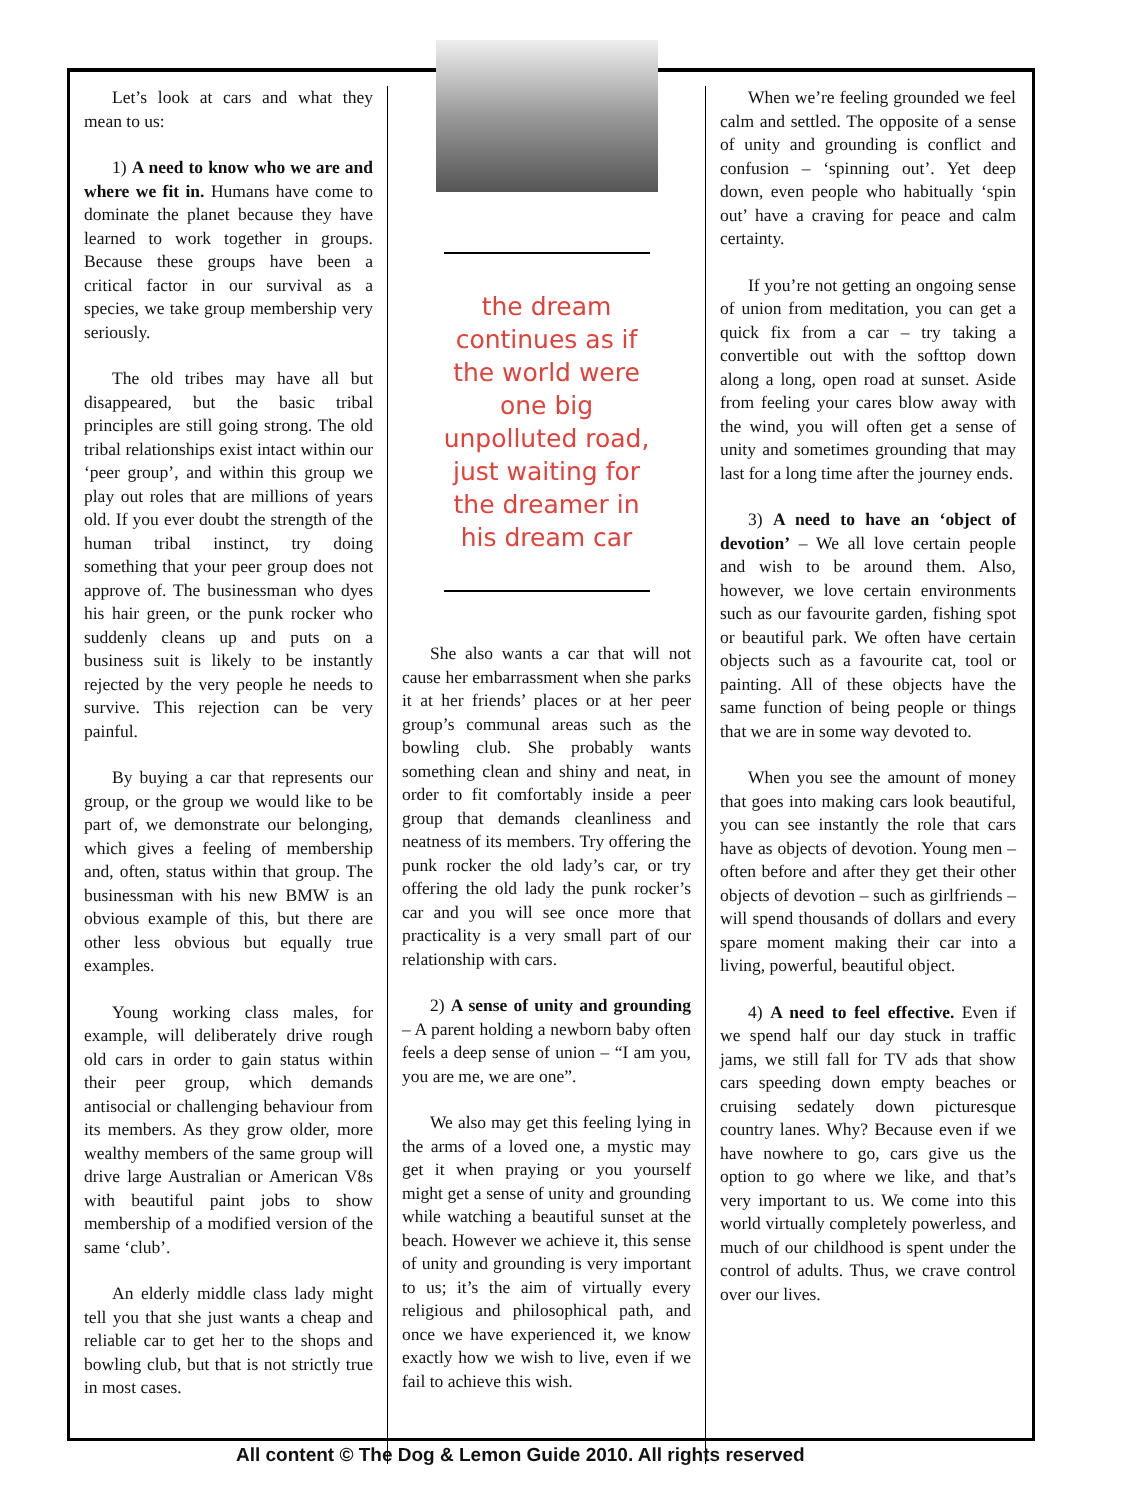Let’s look at cars and what they mean to us:
1) A need to know who we are and where we fit in. Humans have come to dominate the planet because they have learned to work together in groups. Because these groups have been a critical factor in our survival as a species, we take group membership very seriously.
The old tribes may have all but disappeared, but the basic tribal principles are still going strong. The old tribal relationships exist intact within our ‘peer group’, and within this group we play out roles that are millions of years old. If you ever doubt the strength of the human tribal instinct, try doing something that your peer group does not approve of. The businessman who dyes his hair green, or the punk rocker who suddenly cleans up and puts on a business suit is likely to be instantly rejected by the very people he needs to survive. This rejection can be very painful.
By buying a car that represents our group, or the group we would like to be part of, we demonstrate our belonging, which gives a feeling of membership and, often, status within that group. The businessman with his new BMW is an obvious example of this, but there are other less obvious but equally true examples.
Young working class males, for example, will deliberately drive rough old cars in order to gain status within their peer group, which demands antisocial or challenging behaviour from its members. As they grow older, more wealthy members of the same group will drive large Australian or American V8s with beautiful paint jobs to show membership of a modified version of the same ‘club’.
An elderly middle class lady might tell you that she just wants a cheap and reliable car to get her to the shops and bowling club, but that is not strictly true in most cases.
the dream continues as if the world were one big unpolluted road, just waiting for the dreamer in his dream car
She also wants a car that will not cause her embarrassment when she parks it at her friends’ places or at her peer group’s communal areas such as the bowling club. She probably wants something clean and shiny and neat, in order to fit comfortably inside a peer group that demands cleanliness and neatness of its members. Try offering the punk rocker the old lady’s car, or try offering the old lady the punk rocker’s car and you will see once more that practicality is a very small part of our relationship with cars.
2) A sense of unity and grounding – A parent holding a newborn baby often feels a deep sense of union – “I am you, you are me, we are one”.
We also may get this feeling lying in the arms of a loved one, a mystic may get it when praying or you yourself might get a sense of unity and grounding while watching a beautiful sunset at the beach. However we achieve it, this sense of unity and grounding is very important to us; it’s the aim of virtually every religious and philosophical path, and once we have experienced it, we know exactly how we wish to live, even if we fail to achieve this wish.
When we’re feeling grounded we feel calm and settled. The opposite of a sense of unity and grounding is conflict and confusion – ‘spinning out’. Yet deep down, even people who habitually ‘spin out’ have a craving for peace and calm certainty.
If you’re not getting an ongoing sense of union from meditation, you can get a quick fix from a car – try taking a convertible out with the softtop down along a long, open road at sunset. Aside from feeling your cares blow away with the wind, you will often get a sense of unity and sometimes grounding that may last for a long time after the journey ends.
3) A need to have an ‘object of devotion’ – We all love certain people and wish to be around them. Also, however, we love certain environments such as our favourite garden, fishing spot or beautiful park. We often have certain objects such as a favourite cat, tool or painting. All of these objects have the same function of being people or things that we are in some way devoted to.
When you see the amount of money that goes into making cars look beautiful, you can see instantly the role that cars have as objects of devotion. Young men – often before and after they get their other objects of devotion – such as girlfriends – will spend thousands of dollars and every spare moment making their car into a living, powerful, beautiful object.
4) A need to feel effective. Even if we spend half our day stuck in traffic jams, we still fall for TV ads that show cars speeding down empty beaches or cruising sedately down picturesque country lanes. Why? Because even if we have nowhere to go, cars give us the option to go where we like, and that’s very important to us. We come into this world virtually completely powerless, and much of our childhood is spent under the control of adults. Thus, we crave control over our lives.
All content © The Dog & Lemon Guide 2010. All rights reserved